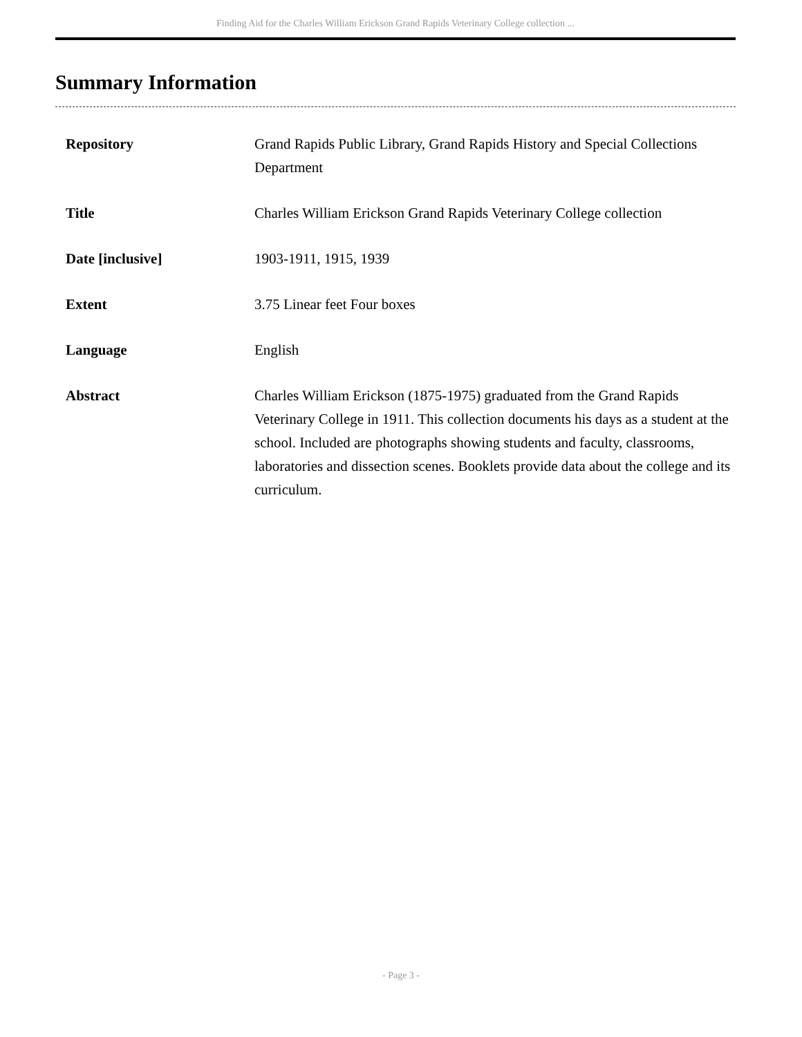Finding Aid for the Charles William Erickson Grand Rapids Veterinary College collection ...
Summary Information
| Repository | Grand Rapids Public Library, Grand Rapids History and Special Collections Department |
| Title | Charles William Erickson Grand Rapids Veterinary College collection |
| Date [inclusive] | 1903-1911, 1915, 1939 |
| Extent | 3.75 Linear feet Four boxes |
| Language | English |
| Abstract | Charles William Erickson (1875-1975) graduated from the Grand Rapids Veterinary College in 1911. This collection documents his days as a student at the school. Included are photographs showing students and faculty, classrooms, laboratories and dissection scenes. Booklets provide data about the college and its curriculum. |
- Page 3 -